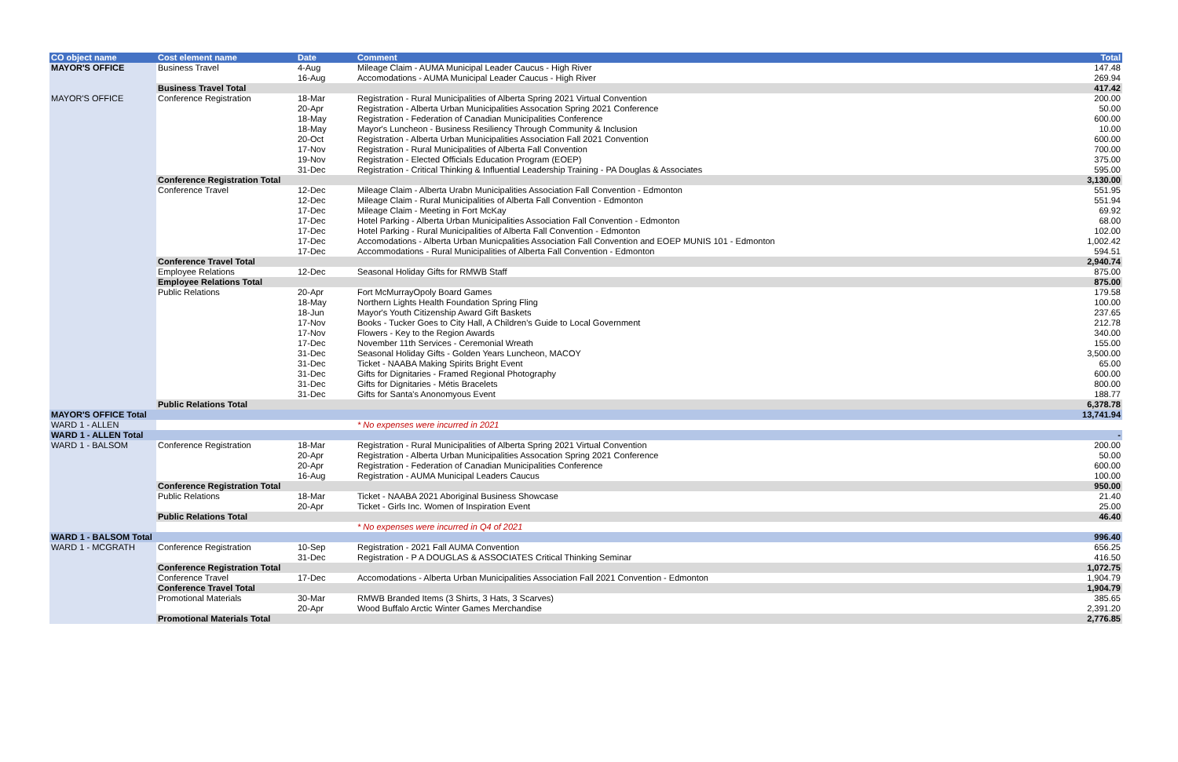| CO object name | Cost element name | Date | Comment | Total |
| --- | --- | --- | --- | --- |
| MAYOR'S OFFICE | Business Travel | 4-Aug | Mileage Claim - AUMA Municipal Leader Caucus - High River | 147.48 |
| | | 16-Aug | Accomodations - AUMA Municipal Leader Caucus - High River | 269.94 |
| | Business Travel Total | | | 417.42 |
| MAYOR'S OFFICE | Conference Registration | 18-Mar | Registration - Rural Municipalities of Alberta Spring 2021 Virtual Convention | 200.00 |
| | | 20-Apr | Registration - Alberta Urban Municipalities Assocation Spring 2021 Conference | 50.00 |
| | | 18-May | Registration - Federation of Canadian Municipalities Conference | 600.00 |
| | | 18-May | Mayor's Luncheon - Business Resiliency Through Community & Inclusion | 10.00 |
| | | 20-Oct | Registration - Alberta Urban Municipalities Association Fall 2021 Convention | 600.00 |
| | | 17-Nov | Registration - Rural Municipalities of Alberta Fall Convention | 700.00 |
| | | 19-Nov | Registration - Elected Officials Education Program (EOEP) | 375.00 |
| | | 31-Dec | Registration - Critical Thinking & Influential Leadership Training - PA Douglas & Associates | 595.00 |
| | Conference Registration Total | | | 3,130.00 |
| | Conference Travel | 12-Dec | Mileage Claim - Alberta Urabn Municipalities Association Fall Convention - Edmonton | 551.95 |
| | | 12-Dec | Mileage Claim - Rural Municipalities of Alberta Fall Convention - Edmonton | 551.94 |
| | | 17-Dec | Mileage Claim - Meeting in Fort McKay | 69.92 |
| | | 17-Dec | Hotel Parking - Alberta Urban Municipalities Association Fall Convention - Edmonton | 68.00 |
| | | 17-Dec | Hotel Parking - Rural Municipalities of Alberta Fall Convention - Edmonton | 102.00 |
| | | 17-Dec | Accomodations - Alberta Urban Municpalities Association Fall Convention and EOEP MUNIS 101 - Edmonton | 1,002.42 |
| | | 17-Dec | Accommodations - Rural Municipalities of Alberta Fall Convention - Edmonton | 594.51 |
| | Conference Travel Total | | | 2,940.74 |
| | Employee Relations | 12-Dec | Seasonal Holiday Gifts for RMWB Staff | 875.00 |
| | Employee Relations Total | | | 875.00 |
| | Public Relations | 20-Apr | Fort McMurrayOpoly Board Games | 179.58 |
| | | 18-May | Northern Lights Health Foundation Spring Fling | 100.00 |
| | | 18-Jun | Mayor's Youth Citizenship Award Gift Baskets | 237.65 |
| | | 17-Nov | Books - Tucker Goes to City Hall, A Children's Guide to Local Government | 212.78 |
| | | 17-Nov | Flowers - Key to the Region Awards | 340.00 |
| | | 17-Dec | November 11th Services - Ceremonial Wreath | 155.00 |
| | | 31-Dec | Seasonal Holiday Gifts - Golden Years Luncheon, MACOY | 3,500.00 |
| | | 31-Dec | Ticket - NAABA Making Spirits Bright Event | 65.00 |
| | | 31-Dec | Gifts for Dignitaries - Framed Regional Photography | 600.00 |
| | | 31-Dec | Gifts for Dignitaries - Métis Bracelets | 800.00 |
| | | 31-Dec | Gifts for Santa's Anonomyous Event | 188.77 |
| | Public Relations Total | | | 6,378.78 |
| MAYOR'S OFFICE Total | | | | 13,741.94 |
| WARD 1 - ALLEN | | | * No expenses were incurred in 2021 | |
| WARD 1 - ALLEN Total | | | | - |
| WARD 1 - BALSOM | Conference Registration | 18-Mar | Registration - Rural Municipalities of Alberta Spring 2021 Virtual Convention | 200.00 |
| | | 20-Apr | Registration - Alberta Urban Municipalities Assocation Spring 2021 Conference | 50.00 |
| | | 20-Apr | Registration - Federation of Canadian Municipalities Conference | 600.00 |
| | | 16-Aug | Registration - AUMA Municipal Leaders Caucus | 100.00 |
| | Conference Registration Total | | | 950.00 |
| | Public Relations | 18-Mar | Ticket - NAABA 2021 Aboriginal Business Showcase | 21.40 |
| | | 20-Apr | Ticket - Girls Inc. Women of Inspiration Event | 25.00 |
| | Public Relations Total | | | 46.40 |
| | | | * No expenses were incurred in Q4 of 2021 | |
| WARD 1 - BALSOM Total | | | | 996.40 |
| WARD 1 - MCGRATH | Conference Registration | 10-Sep | Registration - 2021 Fall AUMA Convention | 656.25 |
| | | 31-Dec | Registration - P A DOUGLAS & ASSOCIATES Critical Thinking Seminar | 416.50 |
| | Conference Registration Total | | | 1,072.75 |
| | Conference Travel | 17-Dec | Accomodations - Alberta Urban Municipalities Association Fall 2021 Convention - Edmonton | 1,904.79 |
| | Conference Travel Total | | | 1,904.79 |
| | Promotional Materials | 30-Mar | RMWB Branded Items (3 Shirts, 3 Hats, 3 Scarves) | 385.65 |
| | | 20-Apr | Wood Buffalo Arctic Winter Games Merchandise | 2,391.20 |
| | Promotional Materials Total | | | 2,776.85 |